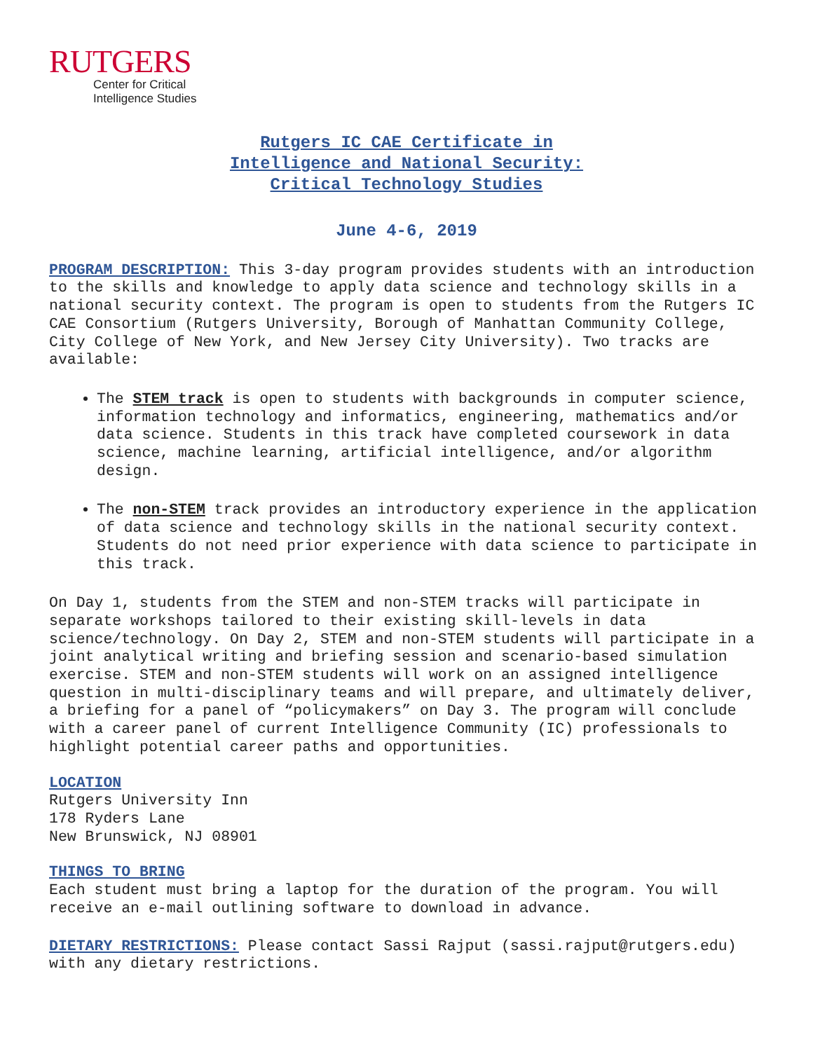RUTGERS
Center for Critical
Intelligence Studies
Rutgers IC CAE Certificate in
Intelligence and National Security:
Critical Technology Studies
June 4-6, 2019
PROGRAM DESCRIPTION: This 3-day program provides students with an introduction to the skills and knowledge to apply data science and technology skills in a national security context. The program is open to students from the Rutgers IC CAE Consortium (Rutgers University, Borough of Manhattan Community College, City College of New York, and New Jersey City University). Two tracks are available:
The STEM track is open to students with backgrounds in computer science, information technology and informatics, engineering, mathematics and/or data science. Students in this track have completed coursework in data science, machine learning, artificial intelligence, and/or algorithm design.
The non-STEM track provides an introductory experience in the application of data science and technology skills in the national security context. Students do not need prior experience with data science to participate in this track.
On Day 1, students from the STEM and non-STEM tracks will participate in separate workshops tailored to their existing skill-levels in data science/technology. On Day 2, STEM and non-STEM students will participate in a joint analytical writing and briefing session and scenario-based simulation exercise. STEM and non-STEM students will work on an assigned intelligence question in multi-disciplinary teams and will prepare, and ultimately deliver, a briefing for a panel of “policymakers” on Day 3. The program will conclude with a career panel of current Intelligence Community (IC) professionals to highlight potential career paths and opportunities.
LOCATION
Rutgers University Inn
178 Ryders Lane
New Brunswick, NJ 08901
THINGS TO BRING
Each student must bring a laptop for the duration of the program. You will receive an e-mail outlining software to download in advance.
DIETARY RESTRICTIONS: Please contact Sassi Rajput (sassi.rajput@rutgers.edu) with any dietary restrictions.